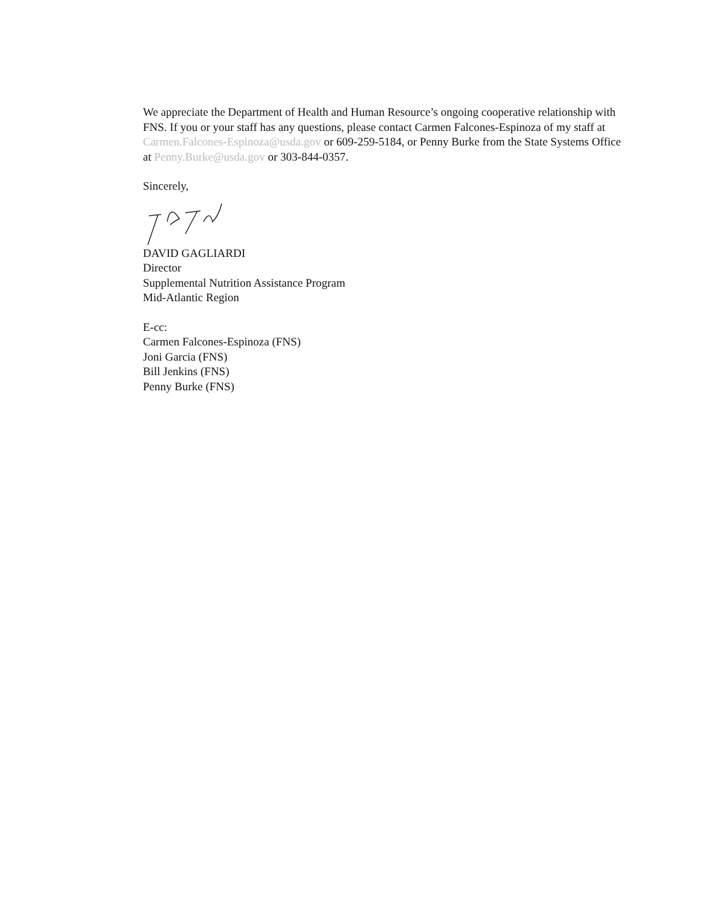We appreciate the Department of Health and Human Resource’s ongoing cooperative relationship with FNS. If you or your staff has any questions, please contact Carmen Falcones-Espinoza of my staff at Carmen.Falcones-Espinoza@usda.gov or 609-259-5184, or Penny Burke from the State Systems Office at Penny.Burke@usda.gov or 303-844-0357.
Sincerely,
DAVID GAGLIARDI
Director
Supplemental Nutrition Assistance Program
Mid-Atlantic Region
E-cc:
Carmen Falcones-Espinoza (FNS)
Joni Garcia (FNS)
Bill Jenkins (FNS)
Penny Burke (FNS)